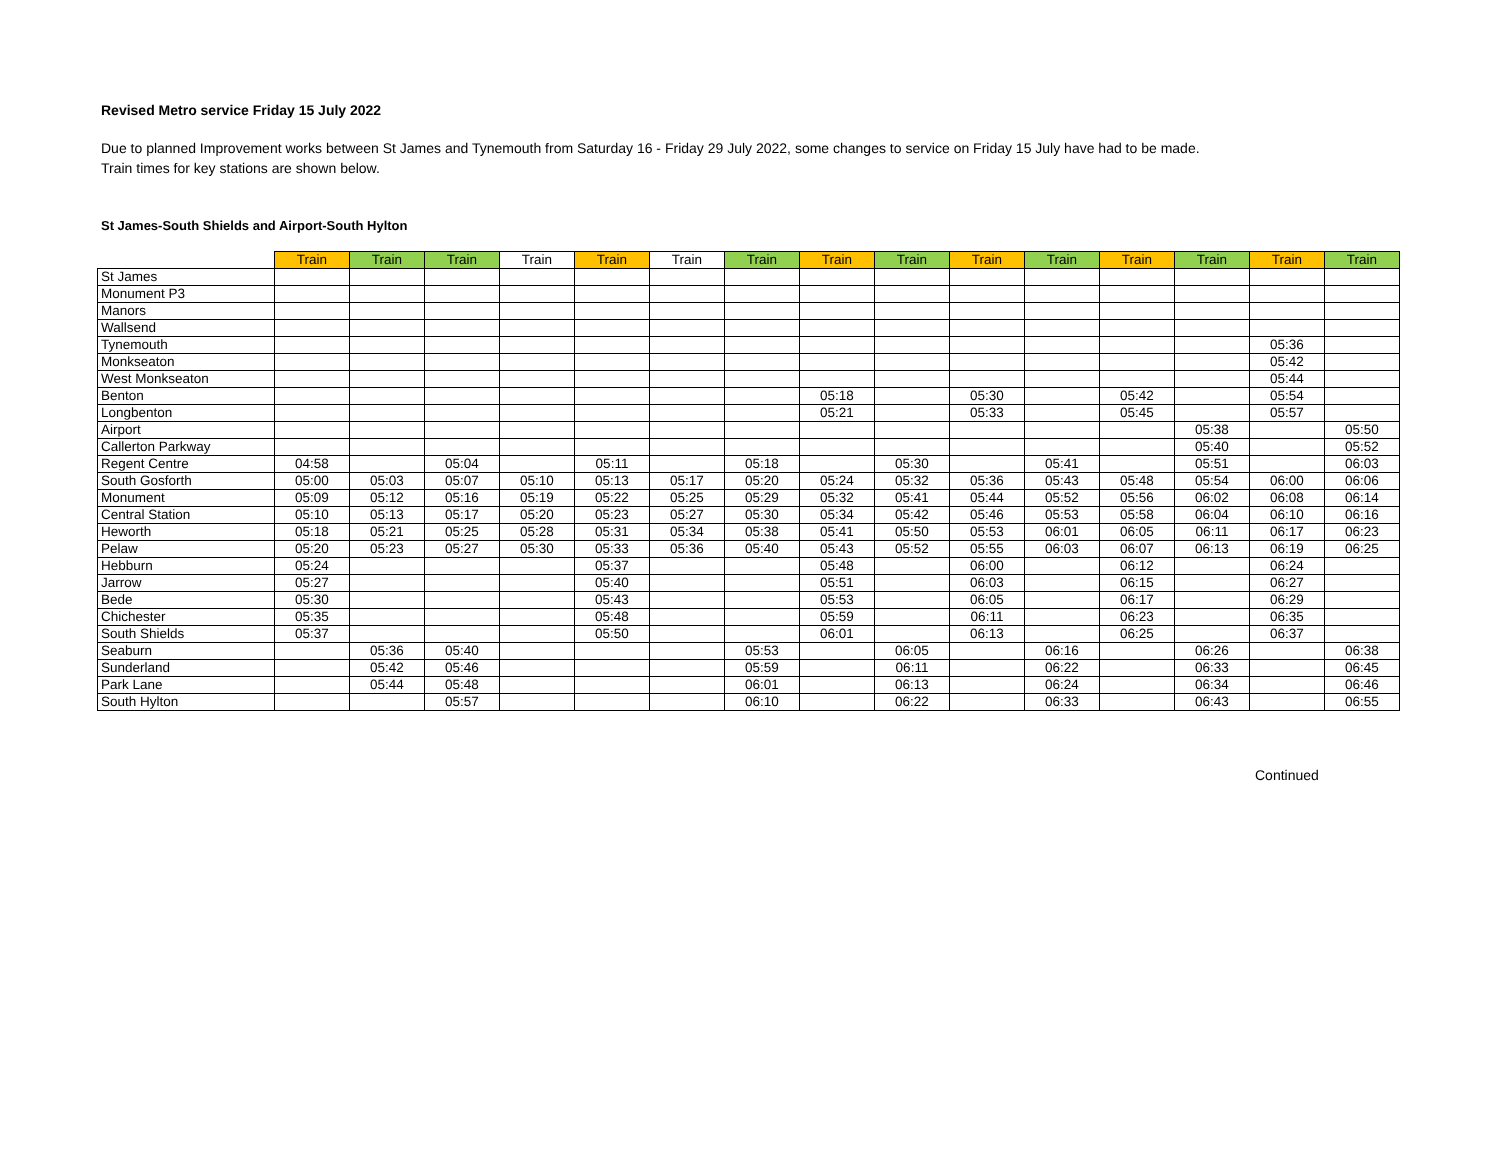Revised Metro service Friday 15 July 2022
Due to planned Improvement works between St James and Tynemouth from Saturday 16 - Friday 29 July 2022, some changes to service on Friday 15 July have had to be made.
Train times for key stations are shown below.
St James-South Shields and Airport-South Hylton
| | Train | Train | Train | Train | Train | Train | Train | Train | Train | Train | Train | Train | Train | Train | Train |
| --- | --- | --- | --- | --- | --- | --- | --- | --- | --- | --- | --- | --- | --- | --- | --- |
| St James | | | | | | | | | | | | | | | |
| Monument P3 | | | | | | | | | | | | | | | |
| Manors | | | | | | | | | | | | | | | |
| Wallsend | | | | | | | | | | | | | | | |
| Tynemouth | | | | | | | | | | | | | | 05:36 | |
| Monkseaton | | | | | | | | | | | | | | 05:42 | |
| West Monkseaton | | | | | | | | | | | | | | 05:44 | |
| Benton | | | | | | | | 05:18 | | 05:30 | | 05:42 | | 05:54 | |
| Longbenton | | | | | | | | 05:21 | | 05:33 | | 05:45 | | 05:57 | |
| Airport | | | | | | | | | | | | | 05:38 | | 05:50 |
| Callerton Parkway | | | | | | | | | | | | | 05:40 | | 05:52 |
| Regent Centre | 04:58 | | 05:04 | | 05:11 | | 05:18 | | 05:30 | | 05:41 | | 05:51 | | 06:03 |
| South Gosforth | 05:00 | 05:03 | 05:07 | 05:10 | 05:13 | 05:17 | 05:20 | 05:24 | 05:32 | 05:36 | 05:43 | 05:48 | 05:54 | 06:00 | 06:06 |
| Monument | 05:09 | 05:12 | 05:16 | 05:19 | 05:22 | 05:25 | 05:29 | 05:32 | 05:41 | 05:44 | 05:52 | 05:56 | 06:02 | 06:08 | 06:14 |
| Central Station | 05:10 | 05:13 | 05:17 | 05:20 | 05:23 | 05:27 | 05:30 | 05:34 | 05:42 | 05:46 | 05:53 | 05:58 | 06:04 | 06:10 | 06:16 |
| Heworth | 05:18 | 05:21 | 05:25 | 05:28 | 05:31 | 05:34 | 05:38 | 05:41 | 05:50 | 05:53 | 06:01 | 06:05 | 06:11 | 06:17 | 06:23 |
| Pelaw | 05:20 | 05:23 | 05:27 | 05:30 | 05:33 | 05:36 | 05:40 | 05:43 | 05:52 | 05:55 | 06:03 | 06:07 | 06:13 | 06:19 | 06:25 |
| Hebburn | 05:24 | | | | 05:37 | | | 05:48 | | 06:00 | | 06:12 | | 06:24 | |
| Jarrow | 05:27 | | | | 05:40 | | | 05:51 | | 06:03 | | 06:15 | | 06:27 | |
| Bede | 05:30 | | | | 05:43 | | | 05:53 | | 06:05 | | 06:17 | | 06:29 | |
| Chichester | 05:35 | | | | 05:48 | | | 05:59 | | 06:11 | | 06:23 | | 06:35 | |
| South Shields | 05:37 | | | | 05:50 | | | 06:01 | | 06:13 | | 06:25 | | 06:37 | |
| Seaburn | | 05:36 | 05:40 | | | | 05:53 | | 06:05 | | 06:16 | | 06:26 | | 06:38 |
| Sunderland | | 05:42 | 05:46 | | | | 05:59 | | 06:11 | | 06:22 | | 06:33 | | 06:45 |
| Park Lane | | 05:44 | 05:48 | | | | 06:01 | | 06:13 | | 06:24 | | 06:34 | | 06:46 |
| South Hylton | | | 05:57 | | | | 06:10 | | 06:22 | | 06:33 | | 06:43 | | 06:55 |
Continued